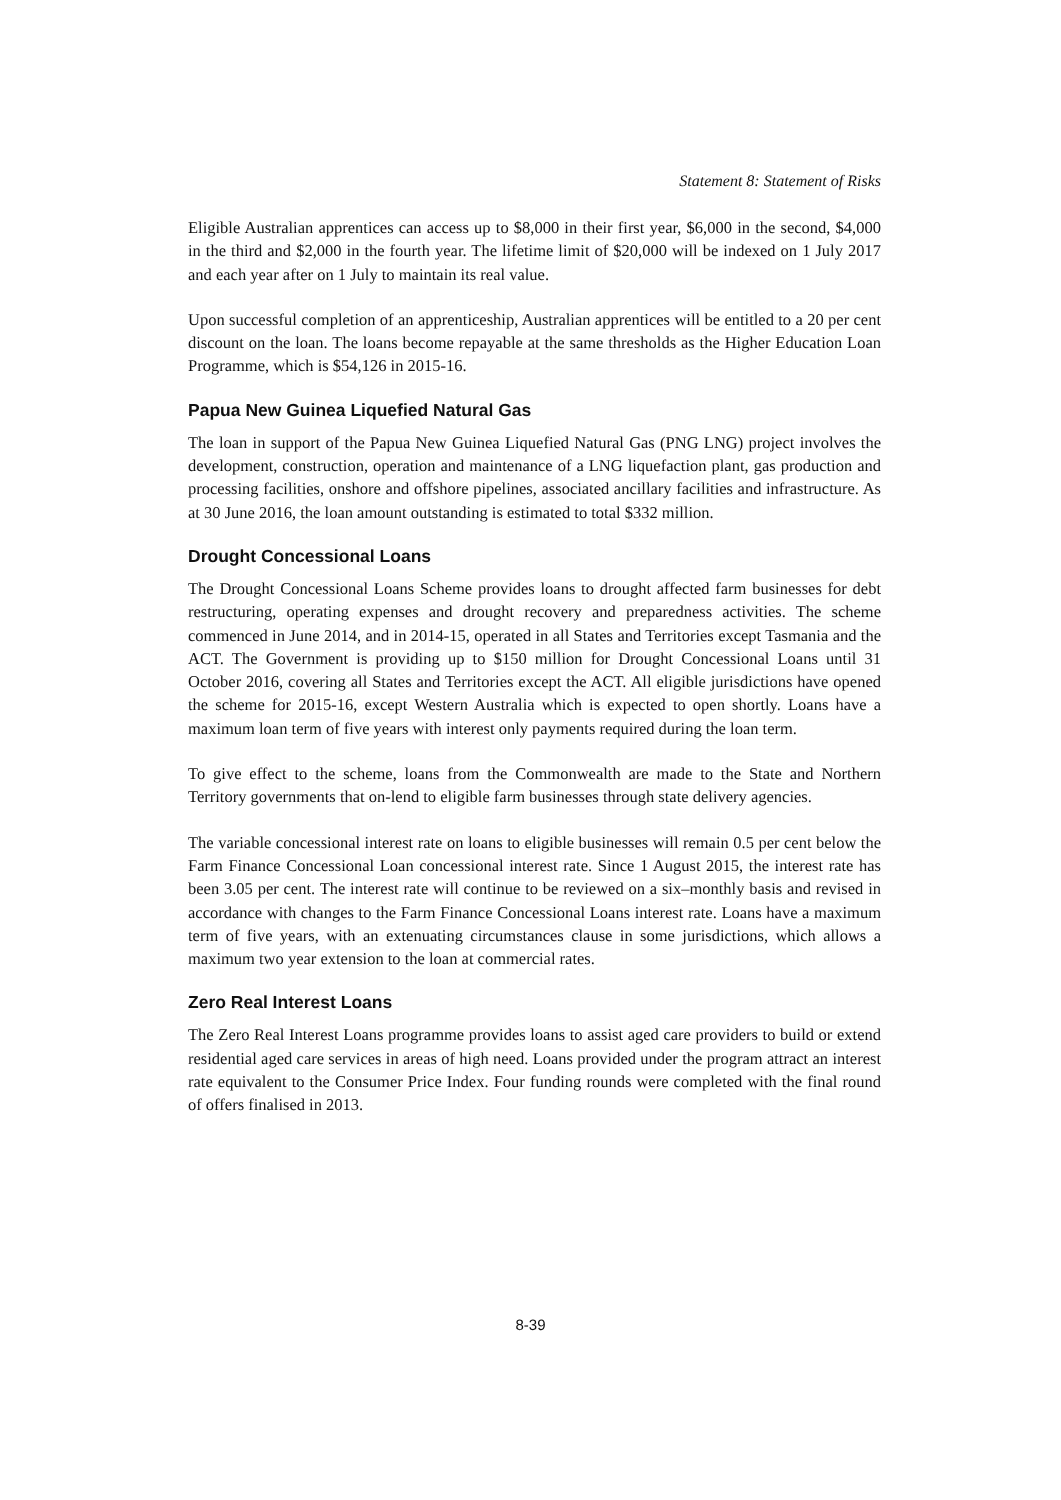Statement 8: Statement of Risks
Eligible Australian apprentices can access up to $8,000 in their first year, $6,000 in the second, $4,000 in the third and $2,000 in the fourth year. The lifetime limit of $20,000 will be indexed on 1 July 2017 and each year after on 1 July to maintain its real value.
Upon successful completion of an apprenticeship, Australian apprentices will be entitled to a 20 per cent discount on the loan. The loans become repayable at the same thresholds as the Higher Education Loan Programme, which is $54,126 in 2015-16.
Papua New Guinea Liquefied Natural Gas
The loan in support of the Papua New Guinea Liquefied Natural Gas (PNG LNG) project involves the development, construction, operation and maintenance of a LNG liquefaction plant, gas production and processing facilities, onshore and offshore pipelines, associated ancillary facilities and infrastructure. As at 30 June 2016, the loan amount outstanding is estimated to total $332 million.
Drought Concessional Loans
The Drought Concessional Loans Scheme provides loans to drought affected farm businesses for debt restructuring, operating expenses and drought recovery and preparedness activities. The scheme commenced in June 2014, and in 2014-15, operated in all States and Territories except Tasmania and the ACT. The Government is providing up to $150 million for Drought Concessional Loans until 31 October 2016, covering all States and Territories except the ACT. All eligible jurisdictions have opened the scheme for 2015-16, except Western Australia which is expected to open shortly. Loans have a maximum loan term of five years with interest only payments required during the loan term.
To give effect to the scheme, loans from the Commonwealth are made to the State and Northern Territory governments that on-lend to eligible farm businesses through state delivery agencies.
The variable concessional interest rate on loans to eligible businesses will remain 0.5 per cent below the Farm Finance Concessional Loan concessional interest rate. Since 1 August 2015, the interest rate has been 3.05 per cent. The interest rate will continue to be reviewed on a six–monthly basis and revised in accordance with changes to the Farm Finance Concessional Loans interest rate. Loans have a maximum term of five years, with an extenuating circumstances clause in some jurisdictions, which allows a maximum two year extension to the loan at commercial rates.
Zero Real Interest Loans
The Zero Real Interest Loans programme provides loans to assist aged care providers to build or extend residential aged care services in areas of high need. Loans provided under the program attract an interest rate equivalent to the Consumer Price Index. Four funding rounds were completed with the final round of offers finalised in 2013.
8-39